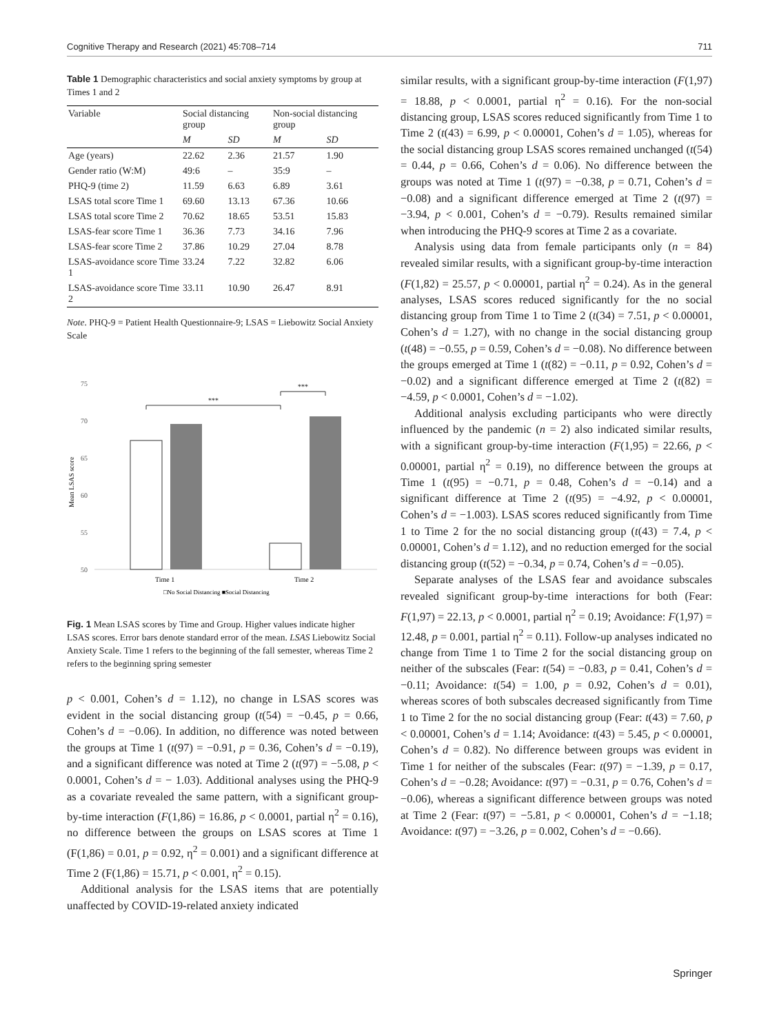Cognitive Therapy and Research (2021) 45:708–714 711
Table 1 Demographic characteristics and social anxiety symptoms by group at Times 1 and 2
| Variable | Social distancing group | | Non-social distancing group | |
| --- | --- | --- | --- | --- |
| | M | SD | M | SD |
| Age (years) | 22.62 | 2.36 | 21.57 | 1.90 |
| Gender ratio (W:M) | 49:6 | – | 35:9 | – |
| PHQ-9 (time 2) | 11.59 | 6.63 | 6.89 | 3.61 |
| LSAS total score Time 1 | 69.60 | 13.13 | 67.36 | 10.66 |
| LSAS total score Time 2 | 70.62 | 18.65 | 53.51 | 15.83 |
| LSAS-fear score Time 1 | 36.36 | 7.73 | 34.16 | 7.96 |
| LSAS-fear score Time 2 | 37.86 | 10.29 | 27.04 | 8.78 |
| LSAS-avoidance score Time 1 | 33.24 | 7.22 | 32.82 | 6.06 |
| LSAS-avoidance score Time 2 | 33.11 | 10.90 | 26.47 | 8.91 |
Note. PHQ-9 = Patient Health Questionnaire-9; LSAS = Liebowitz Social Anxiety Scale
75
70
65
60
55
50
Mean LSAS score
Time 1
Time 2
□No Social Distancing ■Social Distancing
***
***
Fig. 1 Mean LSAS scores by Time and Group. Higher values indicate higher LSAS scores. Error bars denote standard error of the mean. LSAS Liebowitz Social Anxiety Scale. Time 1 refers to the beginning of the fall semester, whereas Time 2 refers to the beginning spring semester
p < 0.001, Cohen’s d = 1.12), no change in LSAS scores was evident in the social distancing group (t(54) = −0.45, p = 0.66, Cohen’s d = −0.06). In addition, no difference was noted between the groups at Time 1 (t(97) = −0.91, p = 0.36, Cohen’s d = −0.19), and a significant difference was noted at Time 2 (t(97) = −5.08, p < 0.0001, Cohen’s d = − 1.03). Additional analyses using the PHQ-9 as a covariate revealed the same pattern, with a significant group-by-time interaction (F(1,86) = 16.86, p < 0.0001, partial η<sup>2</sup> = 0.16), no difference between the groups on LSAS scores at Time 1 (F(1,86) = 0.01, p = 0.92, η<sup>2</sup> = 0.001) and a significant difference at Time 2 (F(1,86) = 15.71, p < 0.001, η<sup>2</sup> = 0.15).
Additional analysis for the LSAS items that are potentially unaffected by COVID-19-related anxiety indicated
similar results, with a significant group-by-time interaction (F(1,97) = 18.88, p < 0.0001, partial η<sup>2</sup> = 0.16). For the non-social distancing group, LSAS scores reduced significantly from Time 1 to Time 2 (t(43) = 6.99, p < 0.00001, Cohen’s d = 1.05), whereas for the social distancing group LSAS scores remained unchanged (t(54) = 0.44, p = 0.66, Cohen’s d = 0.06). No difference between the groups was noted at Time 1 (t(97) = −0.38, p = 0.71, Cohen’s d = −0.08) and a significant difference emerged at Time 2 (t(97) = −3.94, p < 0.001, Cohen’s d = −0.79). Results remained similar when introducing the PHQ-9 scores at Time 2 as a covariate.
Analysis using data from female participants only (n = 84) revealed similar results, with a significant group-by-time interaction (F(1,82) = 25.57, p < 0.00001, partial η<sup>2</sup> = 0.24). As in the general analyses, LSAS scores reduced significantly for the no social distancing group from Time 1 to Time 2 (t(34) = 7.51, p < 0.00001, Cohen’s d = 1.27), with no change in the social distancing group (t(48) = −0.55, p = 0.59, Cohen’s d = −0.08). No difference between the groups emerged at Time 1 (t(82) = −0.11, p = 0.92, Cohen’s d = −0.02) and a significant difference emerged at Time 2 (t(82) = −4.59, p < 0.0001, Cohen’s d = −1.02).
Additional analysis excluding participants who were directly influenced by the pandemic (n = 2) also indicated similar results, with a significant group-by-time interaction (F(1,95) = 22.66, p < 0.00001, partial η<sup>2</sup> = 0.19), no difference between the groups at Time 1 (t(95) = −0.71, p = 0.48, Cohen’s d = −0.14) and a significant difference at Time 2 (t(95) = −4.92, p < 0.00001, Cohen’s d = −1.003). LSAS scores reduced significantly from Time 1 to Time 2 for the no social distancing group (t(43) = 7.4, p < 0.00001, Cohen’s d = 1.12), and no reduction emerged for the social distancing group (t(52) = −0.34, p = 0.74, Cohen’s d = −0.05).
Separate analyses of the LSAS fear and avoidance subscales revealed significant group-by-time interactions for both (Fear: F(1,97) = 22.13, p < 0.0001, partial η<sup>2</sup> = 0.19; Avoidance: F(1,97) = 12.48, p = 0.001, partial η<sup>2</sup> = 0.11). Follow-up analyses indicated no change from Time 1 to Time 2 for the social distancing group on neither of the subscales (Fear: t(54) = −0.83, p = 0.41, Cohen’s d = −0.11; Avoidance: t(54) = 1.00, p = 0.92, Cohen’s d = 0.01), whereas scores of both subscales decreased significantly from Time 1 to Time 2 for the no social distancing group (Fear: t(43) = 7.60, p < 0.00001, Cohen’s d = 1.14; Avoidance: t(43) = 5.45, p < 0.00001, Cohen’s d = 0.82). No difference between groups was evident in Time 1 for neither of the subscales (Fear: t(97) = −1.39, p = 0.17, Cohen’s d = −0.28; Avoidance: t(97) = −0.31, p = 0.76, Cohen’s d = −0.06), whereas a significant difference between groups was noted at Time 2 (Fear: t(97) = −5.81, p < 0.00001, Cohen’s d = −1.18; Avoidance: t(97) = −3.26, p = 0.002, Cohen’s d = −0.66).
Springer